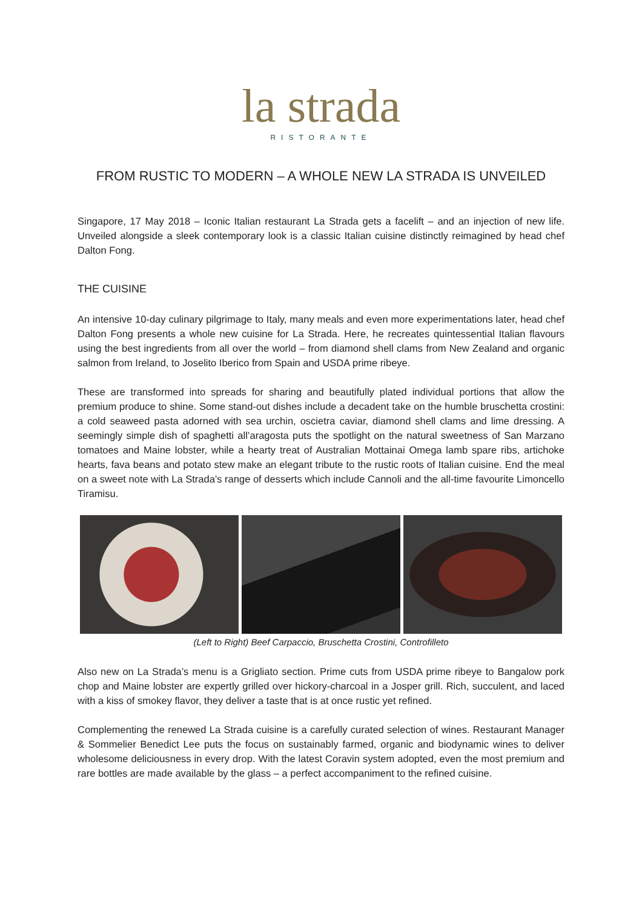la strada
RISTORANTE
FROM RUSTIC TO MODERN – A WHOLE NEW LA STRADA IS UNVEILED
Singapore, 17 May 2018 – Iconic Italian restaurant La Strada gets a facelift – and an injection of new life. Unveiled alongside a sleek contemporary look is a classic Italian cuisine distinctly reimagined by head chef Dalton Fong.
THE CUISINE
An intensive 10-day culinary pilgrimage to Italy, many meals and even more experimentations later, head chef Dalton Fong presents a whole new cuisine for La Strada. Here, he recreates quintessential Italian flavours using the best ingredients from all over the world – from diamond shell clams from New Zealand and organic salmon from Ireland, to Joselito Iberico from Spain and USDA prime ribeye.
These are transformed into spreads for sharing and beautifully plated individual portions that allow the premium produce to shine. Some stand-out dishes include a decadent take on the humble bruschetta crostini: a cold seaweed pasta adorned with sea urchin, oscietra caviar, diamond shell clams and lime dressing. A seemingly simple dish of spaghetti all’aragosta puts the spotlight on the natural sweetness of San Marzano tomatoes and Maine lobster, while a hearty treat of Australian Mottainai Omega lamb spare ribs, artichoke hearts, fava beans and potato stew make an elegant tribute to the rustic roots of Italian cuisine. End the meal on a sweet note with La Strada’s range of desserts which include Cannoli and the all-time favourite Limoncello Tiramisu.
(Left to Right) Beef Carpaccio, Bruschetta Crostini, Controfilleto
Also new on La Strada’s menu is a Grigliato section. Prime cuts from USDA prime ribeye to Bangalow pork chop and Maine lobster are expertly grilled over hickory-charcoal in a Josper grill. Rich, succulent, and laced with a kiss of smokey flavor, they deliver a taste that is at once rustic yet refined.
Complementing the renewed La Strada cuisine is a carefully curated selection of wines. Restaurant Manager & Sommelier Benedict Lee puts the focus on sustainably farmed, organic and biodynamic wines to deliver wholesome deliciousness in every drop. With the latest Coravin system adopted, even the most premium and rare bottles are made available by the glass – a perfect accompaniment to the refined cuisine.